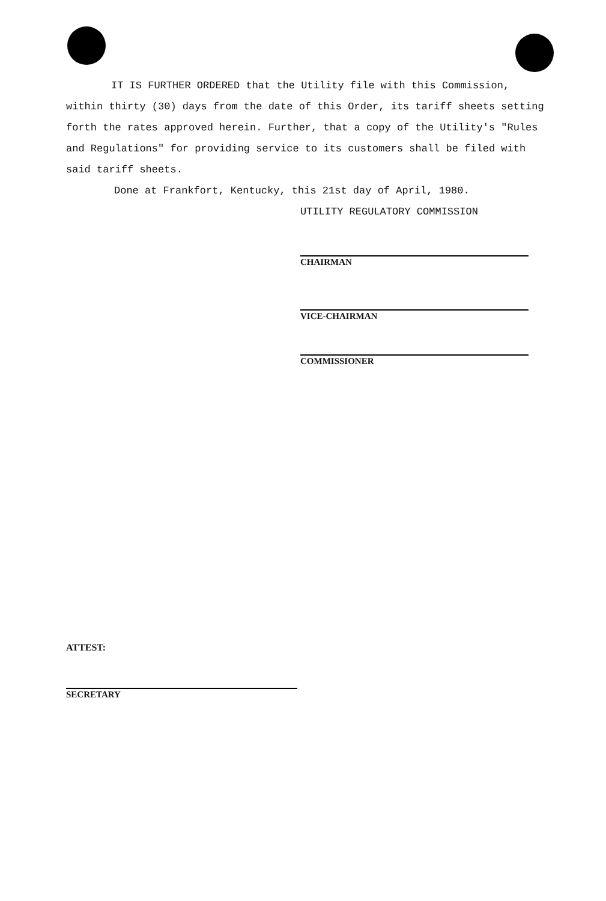IT IS FURTHER ORDERED that the Utility file with this Commission, within thirty (30) days from the date of this Order, its tariff sheets setting forth the rates approved herein. Further, that a copy of the Utility's "Rules and Regulations" for providing service to its customers shall be filed with said tariff sheets.
Done at Frankfort, Kentucky, this 21st day of April, 1980.
UTILITY REGULATORY COMMISSION
CHAIRMAN
VICE-CHAIRMAN
COMMISSIONER
ATTEST:
SECRETARY